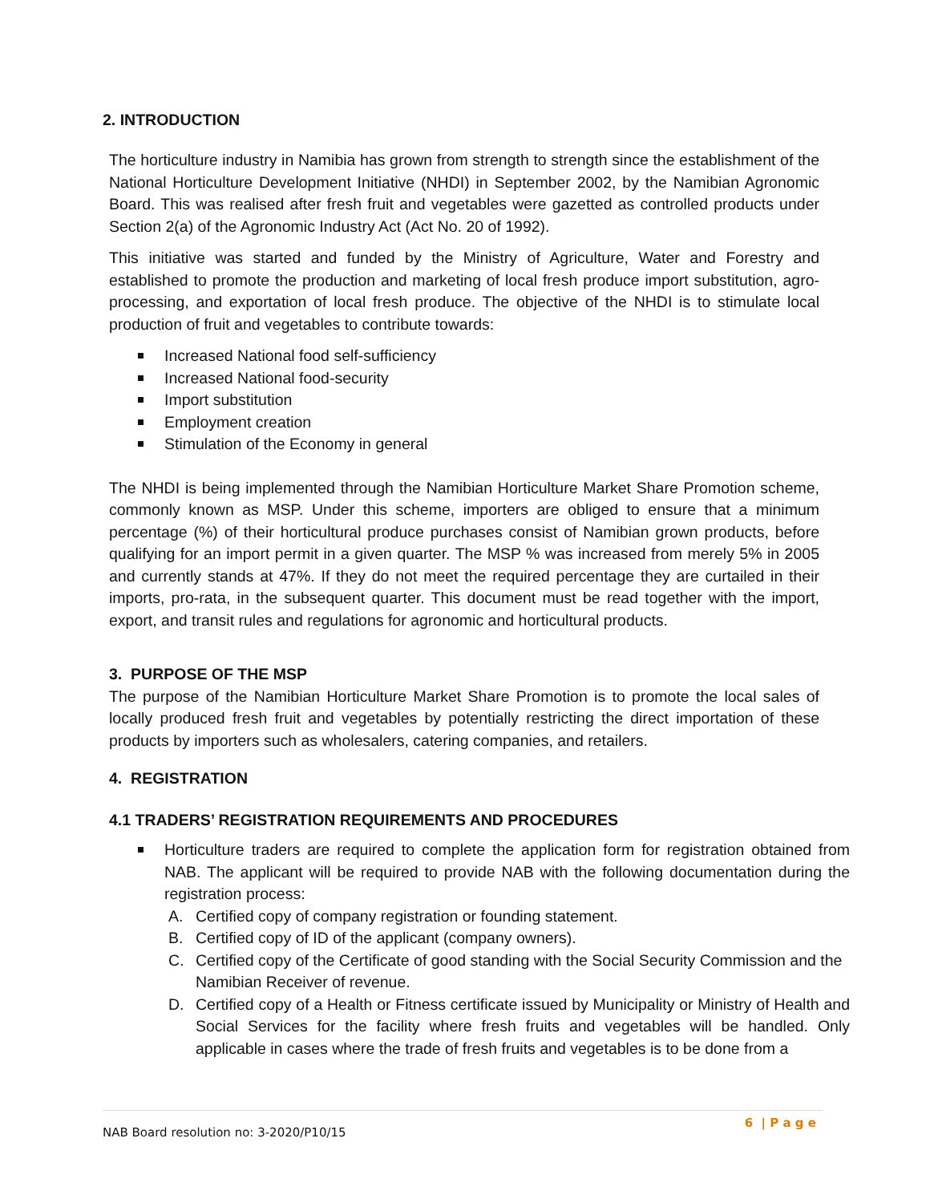2. INTRODUCTION
The horticulture industry in Namibia has grown from strength to strength since the establishment of the National Horticulture Development Initiative (NHDI) in September 2002, by the Namibian Agronomic Board. This was realised after fresh fruit and vegetables were gazetted as controlled products under Section 2(a) of the Agronomic Industry Act (Act No. 20 of 1992).
This initiative was started and funded by the Ministry of Agriculture, Water and Forestry and established to promote the production and marketing of local fresh produce import substitution, agro-processing, and exportation of local fresh produce. The objective of the NHDI is to stimulate local production of fruit and vegetables to contribute towards:
Increased National food self-sufficiency
Increased National food-security
Import substitution
Employment creation
Stimulation of the Economy in general
The NHDI is being implemented through the Namibian Horticulture Market Share Promotion scheme, commonly known as MSP. Under this scheme, importers are obliged to ensure that a minimum percentage (%) of their horticultural produce purchases consist of Namibian grown products, before qualifying for an import permit in a given quarter. The MSP % was increased from merely 5% in 2005 and currently stands at 47%. If they do not meet the required percentage they are curtailed in their imports, pro-rata, in the subsequent quarter. This document must be read together with the import, export, and transit rules and regulations for agronomic and horticultural products.
3. PURPOSE OF THE MSP
The purpose of the Namibian Horticulture Market Share Promotion is to promote the local sales of locally produced fresh fruit and vegetables by potentially restricting the direct importation of these products by importers such as wholesalers, catering companies, and retailers.
4. REGISTRATION
4.1 TRADERS’ REGISTRATION REQUIREMENTS AND PROCEDURES
Horticulture traders are required to complete the application form for registration obtained from NAB. The applicant will be required to provide NAB with the following documentation during the registration process:
A. Certified copy of company registration or founding statement.
B. Certified copy of ID of the applicant (company owners).
C. Certified copy of the Certificate of good standing with the Social Security Commission and the Namibian Receiver of revenue.
D. Certified copy of a Health or Fitness certificate issued by Municipality or Ministry of Health and Social Services for the facility where fresh fruits and vegetables will be handled. Only applicable in cases where the trade of fresh fruits and vegetables is to be done from a
NAB Board resolution no: 3-2020/P10/15 6 | P a g e